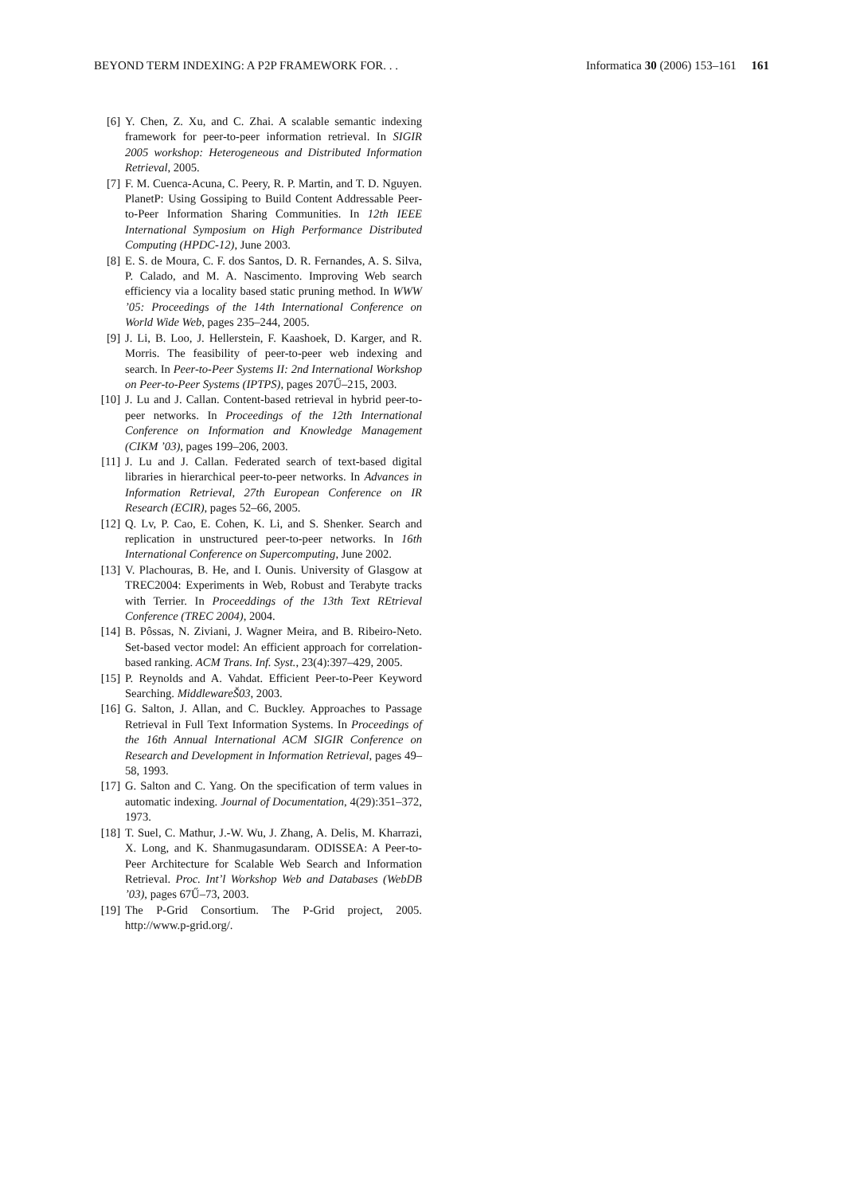BEYOND TERM INDEXING: A P2P FRAMEWORK FOR. . . Informatica 30 (2006) 153–161 161
[6] Y. Chen, Z. Xu, and C. Zhai. A scalable semantic indexing framework for peer-to-peer information retrieval. In SIGIR 2005 workshop: Heterogeneous and Distributed Information Retrieval, 2005.
[7] F. M. Cuenca-Acuna, C. Peery, R. P. Martin, and T. D. Nguyen. PlanetP: Using Gossiping to Build Content Addressable Peer-to-Peer Information Sharing Communities. In 12th IEEE International Symposium on High Performance Distributed Computing (HPDC-12), June 2003.
[8] E. S. de Moura, C. F. dos Santos, D. R. Fernandes, A. S. Silva, P. Calado, and M. A. Nascimento. Improving Web search efficiency via a locality based static pruning method. In WWW ’05: Proceedings of the 14th International Conference on World Wide Web, pages 235–244, 2005.
[9] J. Li, B. Loo, J. Hellerstein, F. Kaashoek, D. Karger, and R. Morris. The feasibility of peer-to-peer web indexing and search. In Peer-to-Peer Systems II: 2nd International Workshop on Peer-to-Peer Systems (IPTPS), pages 207Ű–215, 2003.
[10] J. Lu and J. Callan. Content-based retrieval in hybrid peer-to-peer networks. In Proceedings of the 12th International Conference on Information and Knowledge Management (CIKM ’03), pages 199–206, 2003.
[11] J. Lu and J. Callan. Federated search of text-based digital libraries in hierarchical peer-to-peer networks. In Advances in Information Retrieval, 27th European Conference on IR Research (ECIR), pages 52–66, 2005.
[12] Q. Lv, P. Cao, E. Cohen, K. Li, and S. Shenker. Search and replication in unstructured peer-to-peer networks. In 16th International Conference on Supercomputing, June 2002.
[13] V. Plachouras, B. He, and I. Ounis. University of Glasgow at TREC2004: Experiments in Web, Robust and Terabyte tracks with Terrier. In Proceeddings of the 13th Text REtrieval Conference (TREC 2004), 2004.
[14] B. Pôssas, N. Ziviani, J. Wagner Meira, and B. Ribeiro-Neto. Set-based vector model: An efficient approach for correlation-based ranking. ACM Trans. Inf. Syst., 23(4):397–429, 2005.
[15] P. Reynolds and A. Vahdat. Efficient Peer-to-Peer Keyword Searching. MiddlewareŠ03, 2003.
[16] G. Salton, J. Allan, and C. Buckley. Approaches to Passage Retrieval in Full Text Information Systems. In Proceedings of the 16th Annual International ACM SIGIR Conference on Research and Development in Information Retrieval, pages 49–58, 1993.
[17] G. Salton and C. Yang. On the specification of term values in automatic indexing. Journal of Documentation, 4(29):351–372, 1973.
[18] T. Suel, C. Mathur, J.-W. Wu, J. Zhang, A. Delis, M. Kharrazi, X. Long, and K. Shanmugasundaram. ODISSEA: A Peer-to-Peer Architecture for Scalable Web Search and Information Retrieval. Proc. Int’l Workshop Web and Databases (WebDB ’03), pages 67Ű–73, 2003.
[19] The P-Grid Consortium. The P-Grid project, 2005. http://www.p-grid.org/.